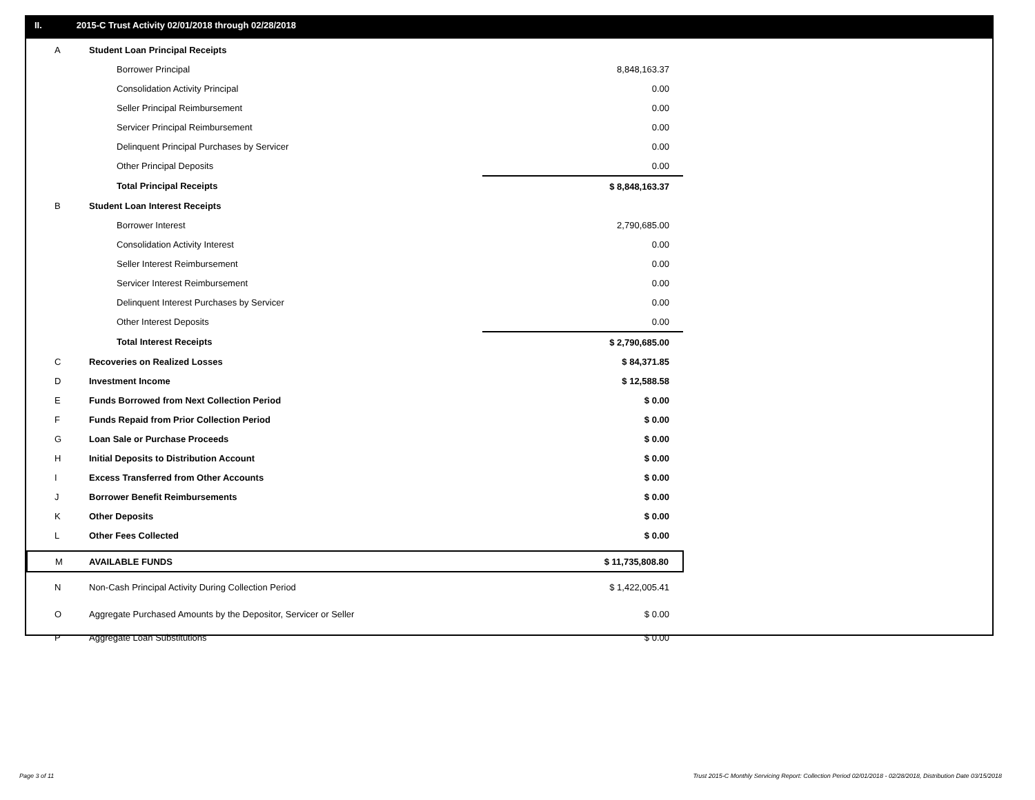II. 2015-C Trust Activity 02/01/2018 through 02/28/2018
| A | Student Loan Principal Receipts | |
| | Borrower Principal | 8,848,163.37 |
| | Consolidation Activity Principal | 0.00 |
| | Seller Principal Reimbursement | 0.00 |
| | Servicer Principal Reimbursement | 0.00 |
| | Delinquent Principal Purchases by Servicer | 0.00 |
| | Other Principal Deposits | 0.00 |
| | Total Principal Receipts | $ 8,848,163.37 |
| B | Student Loan Interest Receipts | |
| | Borrower Interest | 2,790,685.00 |
| | Consolidation Activity Interest | 0.00 |
| | Seller Interest Reimbursement | 0.00 |
| | Servicer Interest Reimbursement | 0.00 |
| | Delinquent Interest Purchases by Servicer | 0.00 |
| | Other Interest Deposits | 0.00 |
| | Total Interest Receipts | $ 2,790,685.00 |
| C | Recoveries on Realized Losses | $ 84,371.85 |
| D | Investment Income | $ 12,588.58 |
| E | Funds Borrowed from Next Collection Period | $ 0.00 |
| F | Funds Repaid from Prior Collection Period | $ 0.00 |
| G | Loan Sale or Purchase Proceeds | $ 0.00 |
| H | Initial Deposits to Distribution Account | $ 0.00 |
| I | Excess Transferred from Other Accounts | $ 0.00 |
| J | Borrower Benefit Reimbursements | $ 0.00 |
| K | Other Deposits | $ 0.00 |
| L | Other Fees Collected | $ 0.00 |
| M | AVAILABLE FUNDS | $ 11,735,808.80 |
| N | Non-Cash Principal Activity During Collection Period | $ 1,422,005.41 |
| O | Aggregate Purchased Amounts by the Depositor, Servicer or Seller | $ 0.00 |
| P | Aggregate Loan Substitutions | $ 0.00 |
Page 3 of 11
Trust 2015-C Monthly Servicing Report: Collection Period 02/01/2018 - 02/28/2018, Distribution Date 03/15/2018